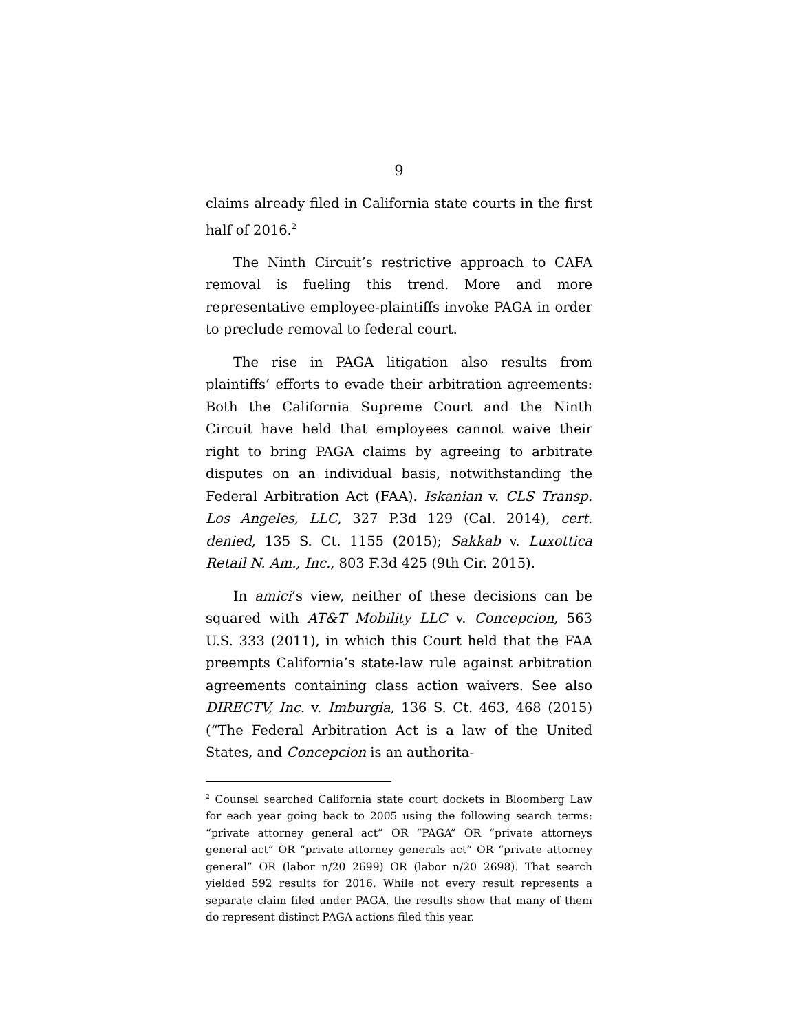9
claims already filed in California state courts in the first half of 2016.<sup>2</sup>
The Ninth Circuit’s restrictive approach to CAFA removal is fueling this trend. More and more representative employee-plaintiffs invoke PAGA in order to preclude removal to federal court.
The rise in PAGA litigation also results from plaintiffs’ efforts to evade their arbitration agreements: Both the California Supreme Court and the Ninth Circuit have held that employees cannot waive their right to bring PAGA claims by agreeing to arbitrate disputes on an individual basis, notwithstanding the Federal Arbitration Act (FAA). Iskanian v. CLS Transp. Los Angeles, LLC, 327 P.3d 129 (Cal. 2014), cert. denied, 135 S. Ct. 1155 (2015); Sakkab v. Luxottica Retail N. Am., Inc., 803 F.3d 425 (9th Cir. 2015).
In amici’s view, neither of these decisions can be squared with AT&T Mobility LLC v. Concepcion, 563 U.S. 333 (2011), in which this Court held that the FAA preempts California’s state-law rule against arbitration agreements containing class action waivers. See also DIRECTV, Inc. v. Imburgia, 136 S. Ct. 463, 468 (2015) (“The Federal Arbitration Act is a law of the United States, and Concepcion is an authorita-
<sup>2</sup> Counsel searched California state court dockets in Bloomberg Law for each year going back to 2005 using the following search terms: “private attorney general act” OR “PAGA” OR “private attorneys general act” OR “private attorney generals act” OR “private attorney general” OR (labor n/20 2699) OR (labor n/20 2698). That search yielded 592 results for 2016. While not every result represents a separate claim filed under PAGA, the results show that many of them do represent distinct PAGA actions filed this year.